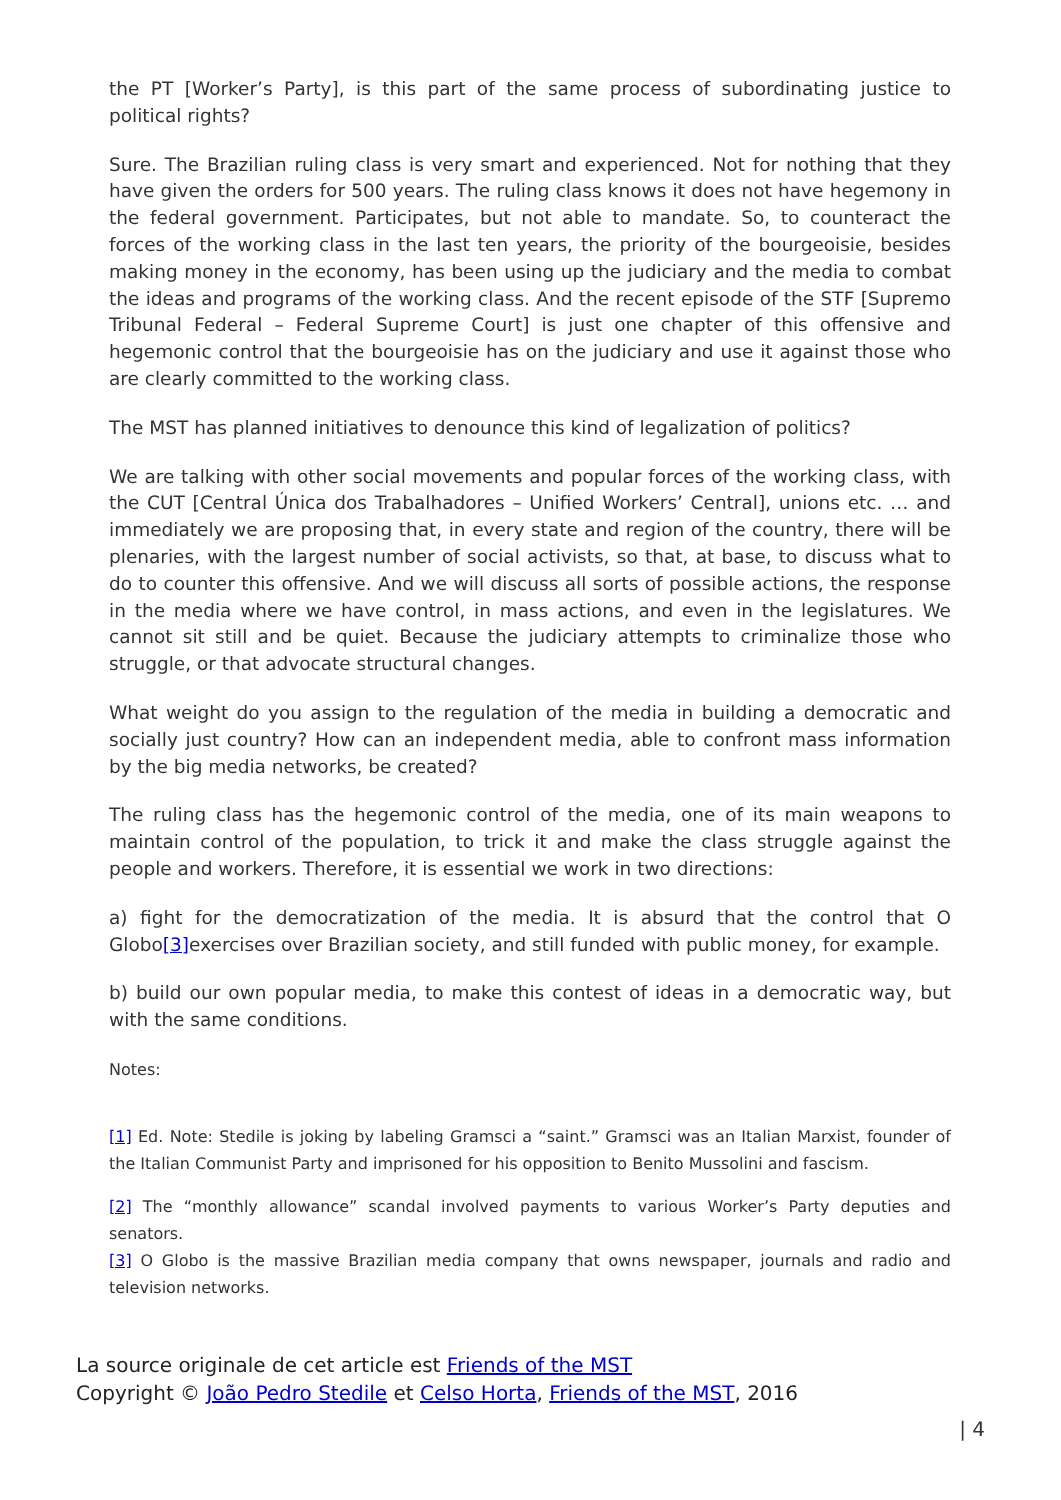the PT [Worker’s Party], is this part of the same process of subordinating justice to political rights?
Sure. The Brazilian ruling class is very smart and experienced. Not for nothing that they have given the orders for 500 years. The ruling class knows it does not have hegemony in the federal government. Participates, but not able to mandate. So, to counteract the forces of the working class in the last ten years, the priority of the bourgeoisie, besides making money in the economy, has been using up the judiciary and the media to combat the ideas and programs of the working class. And the recent episode of the STF [Supremo Tribunal Federal – Federal Supreme Court] is just one chapter of this offensive and hegemonic control that the bourgeoisie has on the judiciary and use it against those who are clearly committed to the working class.
The MST has planned initiatives to denounce this kind of legalization of politics?
We are talking with other social movements and popular forces of the working class, with the CUT [Central Única dos Trabalhadores – Unified Workers’ Central], unions etc. … and immediately we are proposing that, in every state and region of the country, there will be plenaries, with the largest number of social activists, so that, at base, to discuss what to do to counter this offensive. And we will discuss all sorts of possible actions, the response in the media where we have control, in mass actions, and even in the legislatures. We cannot sit still and be quiet. Because the judiciary attempts to criminalize those who struggle, or that advocate structural changes.
What weight do you assign to the regulation of the media in building a democratic and socially just country? How can an independent media, able to confront mass information by the big media networks, be created?
The ruling class has the hegemonic control of the media, one of its main weapons to maintain control of the population, to trick it and make the class struggle against the people and workers. Therefore, it is essential we work in two directions:
a) fight for the democratization of the media. It is absurd that the control that O Globo[3] exercises over Brazilian society, and still funded with public money, for example.
b) build our own popular media, to make this contest of ideas in a democratic way, but with the same conditions.
Notes:
[1] Ed. Note: Stedile is joking by labeling Gramsci a “saint.” Gramsci was an Italian Marxist, founder of the Italian Communist Party and imprisoned for his opposition to Benito Mussolini and fascism.
[2] The “monthly allowance” scandal involved payments to various Worker’s Party deputies and senators.
[3] O Globo is the massive Brazilian media company that owns newspaper, journals and radio and television networks.
La source originale de cet article est Friends of the MST
Copyright © João Pedro Stedile et Celso Horta, Friends of the MST, 2016
| 4